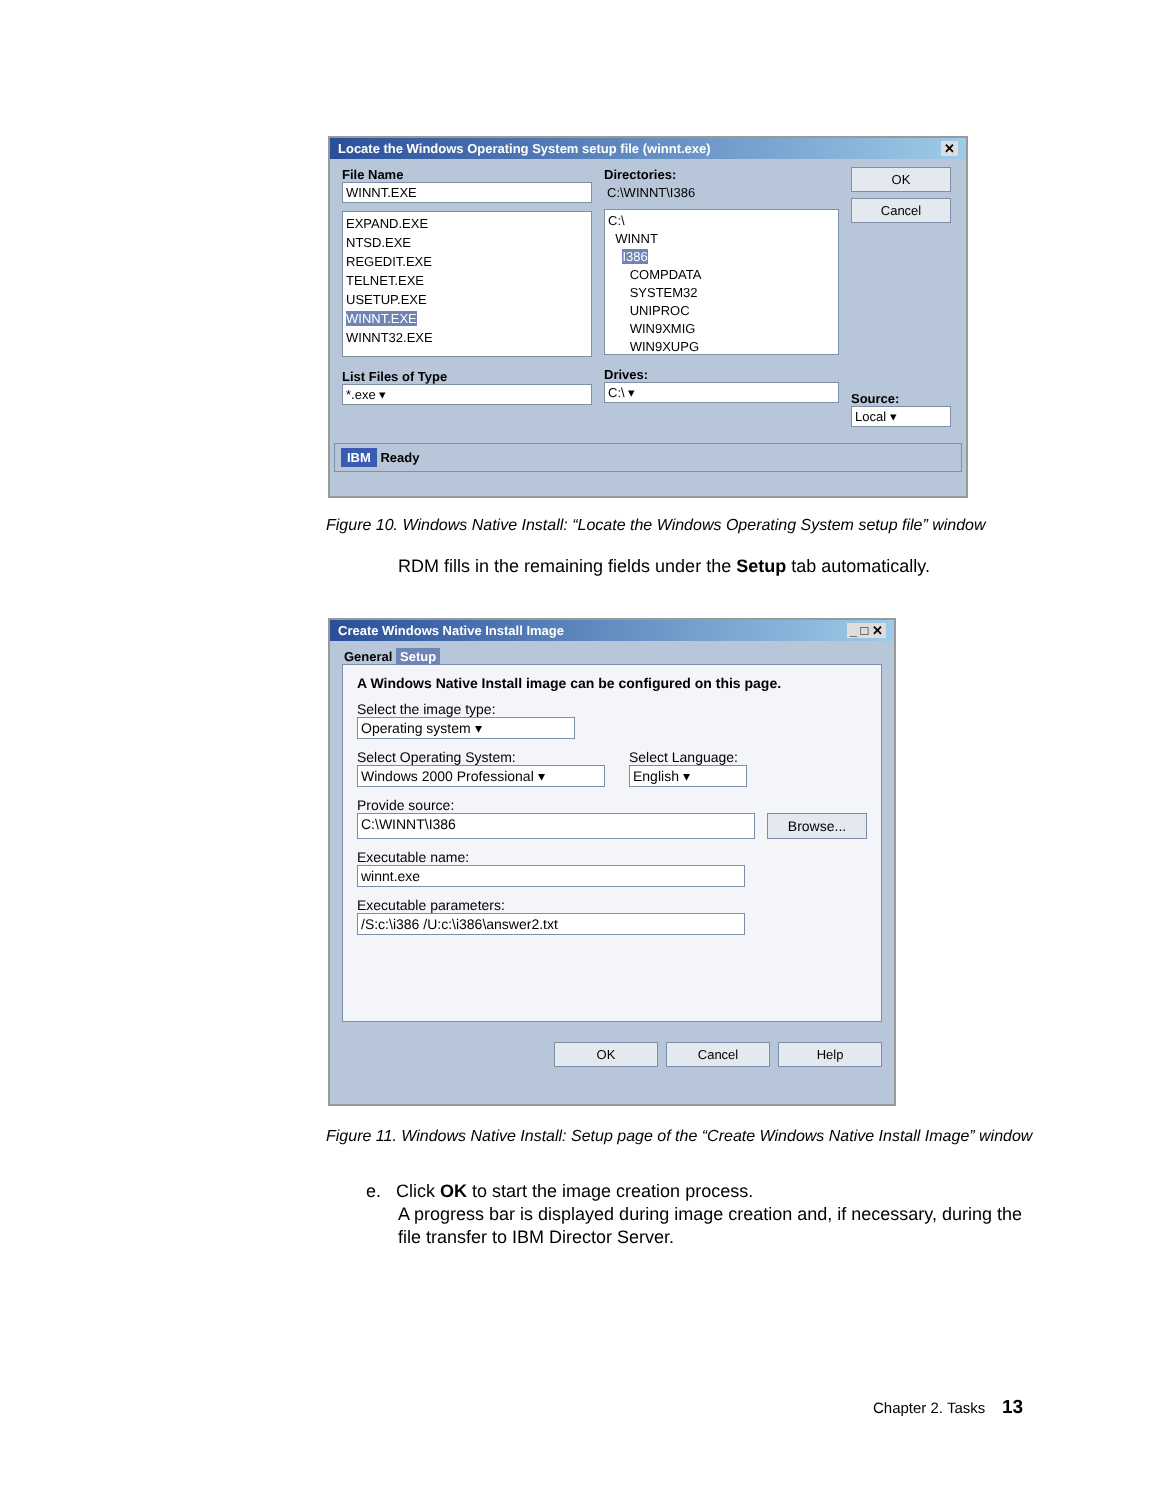Locate the Windows Operating System setup file (winnt.exe) ✕
File Name
WINNT.EXE
EXPAND.EXE
NTSD.EXE
REGEDIT.EXE
TELNET.EXE
USETUP.EXE
WINNT.EXE
WINNT32.EXE
List Files of Type
*.exe ▾
Directories:
C:\WINNT\I386
C:\
WINNT
I386
COMPDATA
SYSTEM32
UNIPROC
WIN9XMIG
WIN9XUPG
Drives:
C:\ ▾
OK
Cancel
Source:
Local ▾
IBM Ready
Figure 10. Windows Native Install: “Locate the Windows Operating System setup file” window
RDM fills in the remaining fields under the Setup tab automatically.
Create Windows Native Install Image _ □ ✕
General Setup
A Windows Native Install image can be configured on this page.
Select the image type:
Operating system ▾
Select Operating System:
Windows 2000 Professional ▾
Select Language:
English ▾
Provide source:
C:\WINNT\I386 Browse...
Executable name:
winnt.exe
Executable parameters:
/S:c:\i386 /U:c:\i386\answer2.txt
OK Cancel Help
Figure 11. Windows Native Install: Setup page of the “Create Windows Native Install Image” window
e. Click OK to start the image creation process.
A progress bar is displayed during image creation and, if necessary, during the file transfer to IBM Director Server.
Chapter 2. Tasks 13